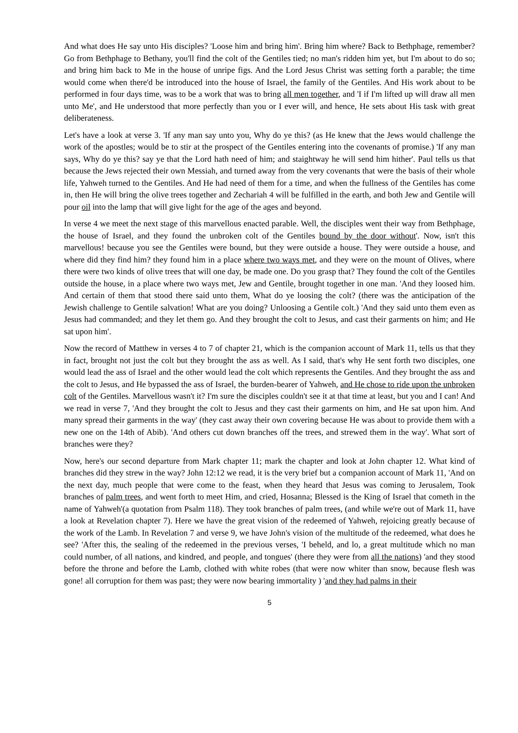And what does He say unto His disciples? 'Loose him and bring him'. Bring him where? Back to Bethphage, remember? Go from Bethphage to Bethany, you'll find the colt of the Gentiles tied; no man's ridden him yet, but I'm about to do so; and bring him back to Me in the house of unripe figs. And the Lord Jesus Christ was setting forth a parable; the time would come when there'd be introduced into the house of Israel, the family of the Gentiles. And His work about to be performed in four days time, was to be a work that was to bring all men together, and 'I if I'm lifted up will draw all men unto Me', and He understood that more perfectly than you or I ever will, and hence, He sets about His task with great deliberateness.
Let's have a look at verse 3. 'If any man say unto you, Why do ye this? (as He knew that the Jews would challenge the work of the apostles; would be to stir at the prospect of the Gentiles entering into the covenants of promise.) 'If any man says, Why do ye this? say ye that the Lord hath need of him; and staightway he will send him hither'. Paul tells us that because the Jews rejected their own Messiah, and turned away from the very covenants that were the basis of their whole life, Yahweh turned to the Gentiles. And He had need of them for a time, and when the fullness of the Gentiles has come in, then He will bring the olive trees together and Zechariah 4 will be fulfilled in the earth, and both Jew and Gentile will pour oil into the lamp that will give light for the age of the ages and beyond.
In verse 4 we meet the next stage of this marvellous enacted parable. Well, the disciples went their way from Bethphage, the house of Israel, and they found the unbroken colt of the Gentiles bound by the door without'. Now, isn't this marvellous! because you see the Gentiles were bound, but they were outside a house. They were outside a house, and where did they find him? they found him in a place where two ways met, and they were on the mount of Olives, where there were two kinds of olive trees that will one day, be made one. Do you grasp that? They found the colt of the Gentiles outside the house, in a place where two ways met, Jew and Gentile, brought together in one man. 'And they loosed him. And certain of them that stood there said unto them, What do ye loosing the colt? (there was the anticipation of the Jewish challenge to Gentile salvation! What are you doing? Unloosing a Gentile colt.) 'And they said unto them even as Jesus had commanded; and they let them go. And they brought the colt to Jesus, and cast their garments on him; and He sat upon him'.
Now the record of Matthew in verses 4 to 7 of chapter 21, which is the companion account of Mark 11, tells us that they in fact, brought not just the colt but they brought the ass as well. As I said, that's why He sent forth two disciples, one would lead the ass of Israel and the other would lead the colt which represents the Gentiles. And they brought the ass and the colt to Jesus, and He bypassed the ass of Israel, the burden-bearer of Yahweh, and He chose to ride upon the unbroken colt of the Gentiles. Marvellous wasn't it? I'm sure the disciples couldn't see it at that time at least, but you and I can! And we read in verse 7, 'And they brought the colt to Jesus and they cast their garments on him, and He sat upon him. And many spread their garments in the way' (they cast away their own covering because He was about to provide them with a new one on the 14th of Abib). 'And others cut down branches off the trees, and strewed them in the way'. What sort of branches were they?
Now, here's our second departure from Mark chapter 11; mark the chapter and look at John chapter 12. What kind of branches did they strew in the way? John 12:12 we read, it is the very brief but a companion account of Mark 11, 'And on the next day, much people that were come to the feast, when they heard that Jesus was coming to Jerusalem, Took branches of palm trees, and went forth to meet Him, and cried, Hosanna; Blessed is the King of Israel that cometh in the name of Yahweh'(a quotation from Psalm 118). They took branches of palm trees, (and while we're out of Mark 11, have a look at Revelation chapter 7). Here we have the great vision of the redeemed of Yahweh, rejoicing greatly because of the work of the Lamb. In Revelation 7 and verse 9, we have John's vision of the multitude of the redeemed, what does he see? 'After this, the sealing of the redeemed in the previous verses, 'I beheld, and lo, a great multitude which no man could number, of all nations, and kindred, and people, and tongues' (there they were from all the nations) 'and they stood before the throne and before the Lamb, clothed with white robes (that were now whiter than snow, because flesh was gone! all corruption for them was past; they were now bearing immortality ) 'and they had palms in their
5